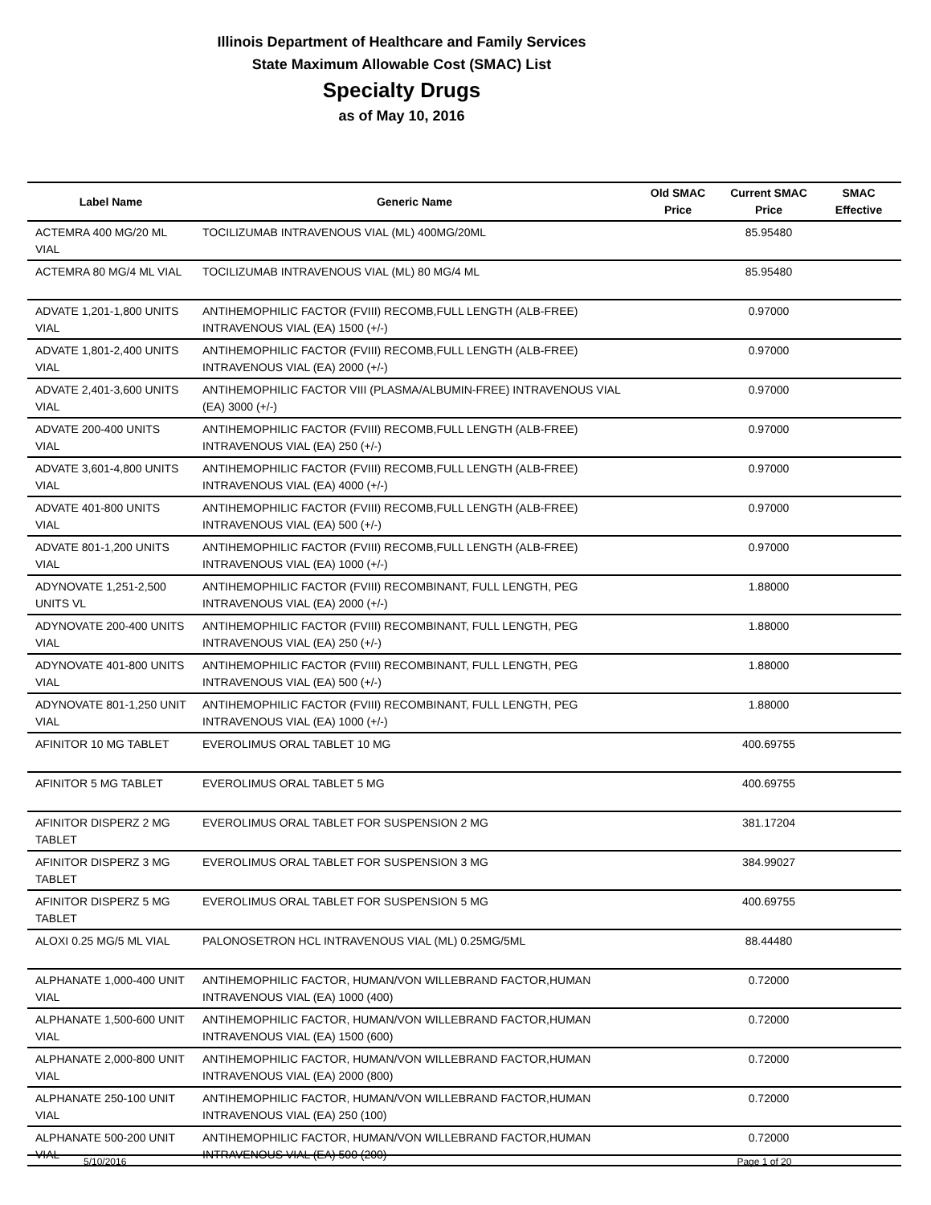Illinois Department of Healthcare and Family Services
State Maximum Allowable Cost (SMAC) List
Specialty Drugs
as of May 10, 2016
| Label Name | Generic Name | Old SMAC Price | Current SMAC Price | SMAC Effective |
| --- | --- | --- | --- | --- |
| ACTEMRA 400 MG/20 ML VIAL | TOCILIZUMAB INTRAVENOUS VIAL (ML) 400MG/20ML | | 85.95480 | |
| ACTEMRA 80 MG/4 ML VIAL | TOCILIZUMAB INTRAVENOUS VIAL (ML) 80 MG/4 ML | | 85.95480 | |
| ADVATE 1,201-1,800 UNITS VIAL | ANTIHEMOPHILIC FACTOR (FVIII) RECOMB,FULL LENGTH (ALB-FREE) INTRAVENOUS VIAL (EA) 1500 (+/-) | | 0.97000 | |
| ADVATE 1,801-2,400 UNITS VIAL | ANTIHEMOPHILIC FACTOR (FVIII) RECOMB,FULL LENGTH (ALB-FREE) INTRAVENOUS VIAL (EA) 2000 (+/-) | | 0.97000 | |
| ADVATE 2,401-3,600 UNITS VIAL | ANTIHEMOPHILIC FACTOR VIII (PLASMA/ALBUMIN-FREE) INTRAVENOUS VIAL (EA) 3000 (+/-) | | 0.97000 | |
| ADVATE 200-400 UNITS VIAL | ANTIHEMOPHILIC FACTOR (FVIII) RECOMB,FULL LENGTH (ALB-FREE) INTRAVENOUS VIAL (EA) 250 (+/-) | | 0.97000 | |
| ADVATE 3,601-4,800 UNITS VIAL | ANTIHEMOPHILIC FACTOR (FVIII) RECOMB,FULL LENGTH (ALB-FREE) INTRAVENOUS VIAL (EA) 4000 (+/-) | | 0.97000 | |
| ADVATE 401-800 UNITS VIAL | ANTIHEMOPHILIC FACTOR (FVIII) RECOMB,FULL LENGTH (ALB-FREE) INTRAVENOUS VIAL (EA) 500 (+/-) | | 0.97000 | |
| ADVATE 801-1,200 UNITS VIAL | ANTIHEMOPHILIC FACTOR (FVIII) RECOMB,FULL LENGTH (ALB-FREE) INTRAVENOUS VIAL (EA) 1000 (+/-) | | 0.97000 | |
| ADYNOVATE 1,251-2,500 UNITS VL | ANTIHEMOPHILIC FACTOR (FVIII) RECOMBINANT, FULL LENGTH, PEG INTRAVENOUS VIAL (EA) 2000 (+/-) | | 1.88000 | |
| ADYNOVATE 200-400 UNITS VIAL | ANTIHEMOPHILIC FACTOR (FVIII) RECOMBINANT, FULL LENGTH, PEG INTRAVENOUS VIAL (EA) 250 (+/-) | | 1.88000 | |
| ADYNOVATE 401-800 UNITS VIAL | ANTIHEMOPHILIC FACTOR (FVIII) RECOMBINANT, FULL LENGTH, PEG INTRAVENOUS VIAL (EA) 500 (+/-) | | 1.88000 | |
| ADYNOVATE 801-1,250 UNIT VIAL | ANTIHEMOPHILIC FACTOR (FVIII) RECOMBINANT, FULL LENGTH, PEG INTRAVENOUS VIAL (EA) 1000 (+/-) | | 1.88000 | |
| AFINITOR 10 MG TABLET | EVEROLIMUS ORAL TABLET 10 MG | | 400.69755 | |
| AFINITOR 5 MG TABLET | EVEROLIMUS ORAL TABLET 5 MG | | 400.69755 | |
| AFINITOR DISPERZ 2 MG TABLET | EVEROLIMUS ORAL TABLET FOR SUSPENSION 2 MG | | 381.17204 | |
| AFINITOR DISPERZ 3 MG TABLET | EVEROLIMUS ORAL TABLET FOR SUSPENSION 3 MG | | 384.99027 | |
| AFINITOR DISPERZ 5 MG TABLET | EVEROLIMUS ORAL TABLET FOR SUSPENSION 5 MG | | 400.69755 | |
| ALOXI 0.25 MG/5 ML VIAL | PALONOSETRON HCL INTRAVENOUS VIAL (ML) 0.25MG/5ML | | 88.44480 | |
| ALPHANATE 1,000-400 UNIT VIAL | ANTIHEMOPHILIC FACTOR, HUMAN/VON WILLEBRAND FACTOR,HUMAN INTRAVENOUS VIAL (EA) 1000 (400) | | 0.72000 | |
| ALPHANATE 1,500-600 UNIT VIAL | ANTIHEMOPHILIC FACTOR, HUMAN/VON WILLEBRAND FACTOR,HUMAN INTRAVENOUS VIAL (EA) 1500 (600) | | 0.72000 | |
| ALPHANATE 2,000-800 UNIT VIAL | ANTIHEMOPHILIC FACTOR, HUMAN/VON WILLEBRAND FACTOR,HUMAN INTRAVENOUS VIAL (EA) 2000 (800) | | 0.72000 | |
| ALPHANATE 250-100 UNIT VIAL | ANTIHEMOPHILIC FACTOR, HUMAN/VON WILLEBRAND FACTOR,HUMAN INTRAVENOUS VIAL (EA) 250 (100) | | 0.72000 | |
| ALPHANATE 500-200 UNIT VIAL | ANTIHEMOPHILIC FACTOR, HUMAN/VON WILLEBRAND FACTOR,HUMAN INTRAVENOUS VIAL (EA) 500 (200) | | 0.72000 | |
5/10/2016 Page 1 of 20